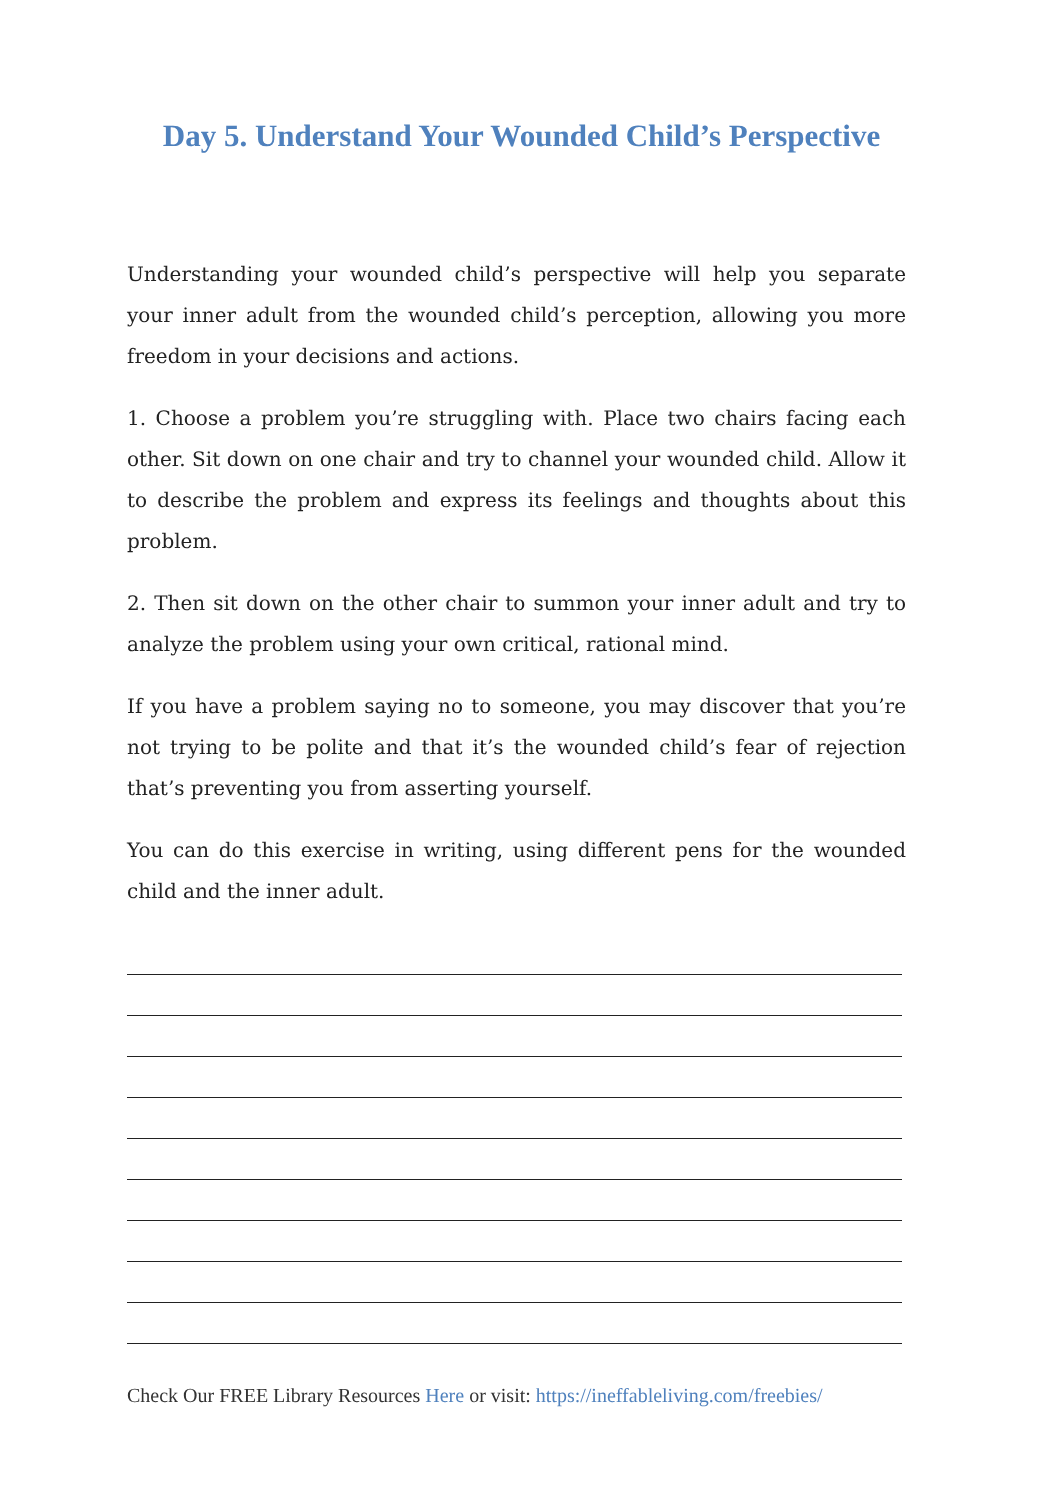Day 5. Understand Your Wounded Child’s Perspective
Understanding your wounded child’s perspective will help you separate your inner adult from the wounded child’s perception, allowing you more freedom in your decisions and actions.
1. Choose a problem you’re struggling with. Place two chairs facing each other. Sit down on one chair and try to channel your wounded child. Allow it to describe the problem and express its feelings and thoughts about this problem.
2. Then sit down on the other chair to summon your inner adult and try to analyze the problem using your own critical, rational mind.
If you have a problem saying no to someone, you may discover that you’re not trying to be polite and that it’s the wounded child’s fear of rejection that’s preventing you from asserting yourself.
You can do this exercise in writing, using different pens for the wounded child and the inner adult.
Check Our FREE Library Resources Here or visit: https://ineffableliving.com/freebies/